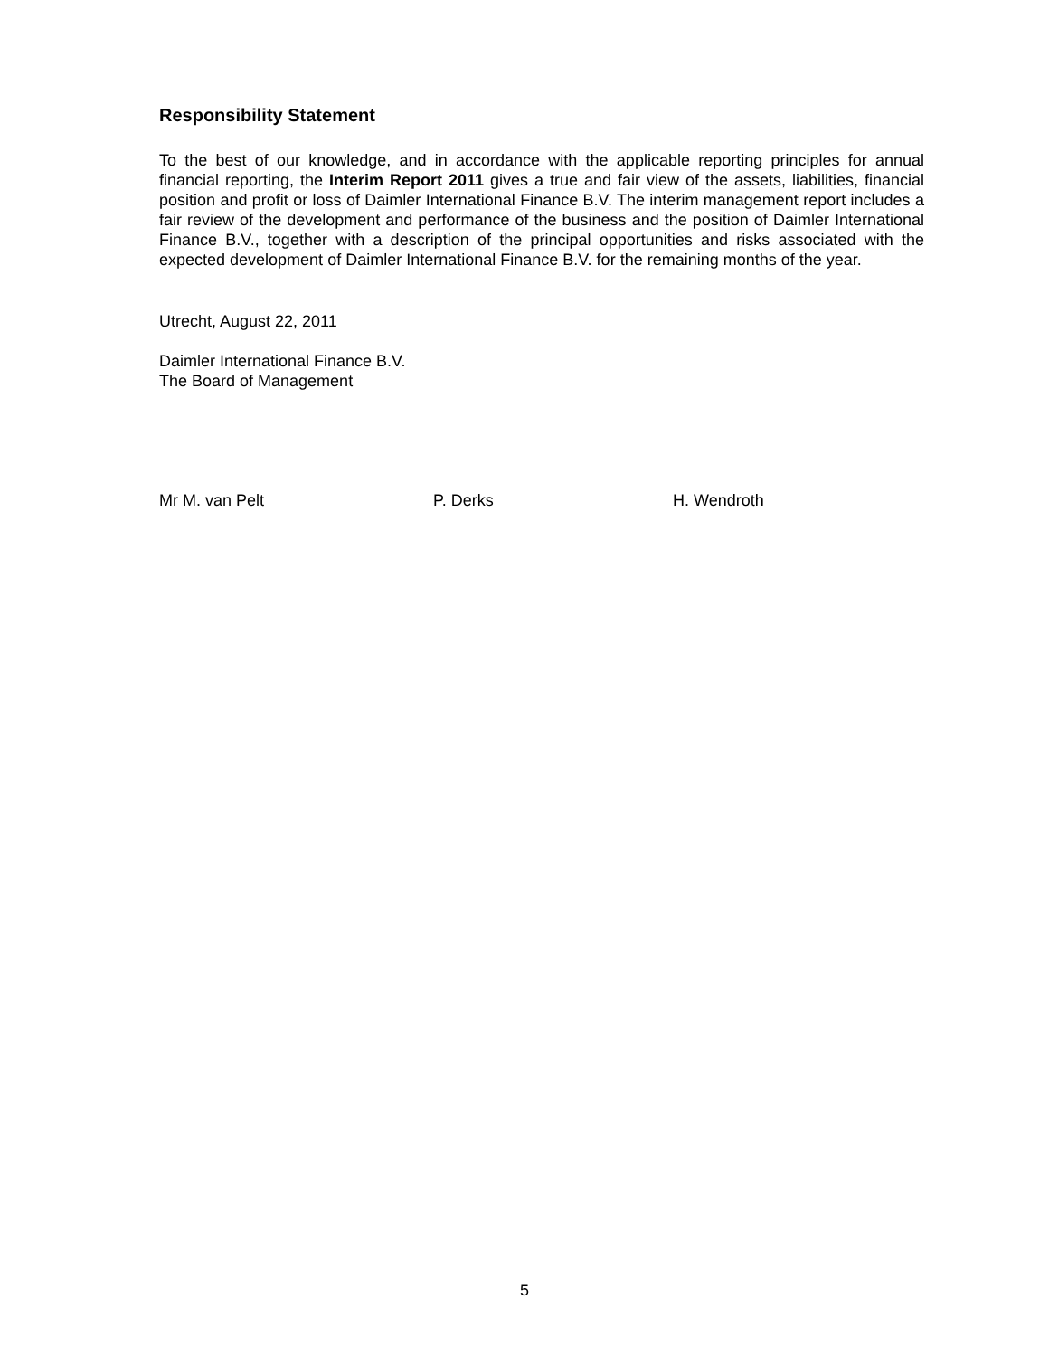Responsibility Statement
To the best of our knowledge, and in accordance with the applicable reporting principles for annual financial reporting, the Interim Report 2011 gives a true and fair view of the assets, liabilities, financial position and profit or loss of Daimler International Finance B.V. The interim management report includes a fair review of the development and performance of the business and the position of Daimler International Finance B.V., together with a description of the principal opportunities and risks associated with the expected development of Daimler International Finance B.V. for the remaining months of the year.
Utrecht, August 22, 2011
Daimler International Finance B.V.
The Board of Management
Mr M. van Pelt P. Derks H. Wendroth
5